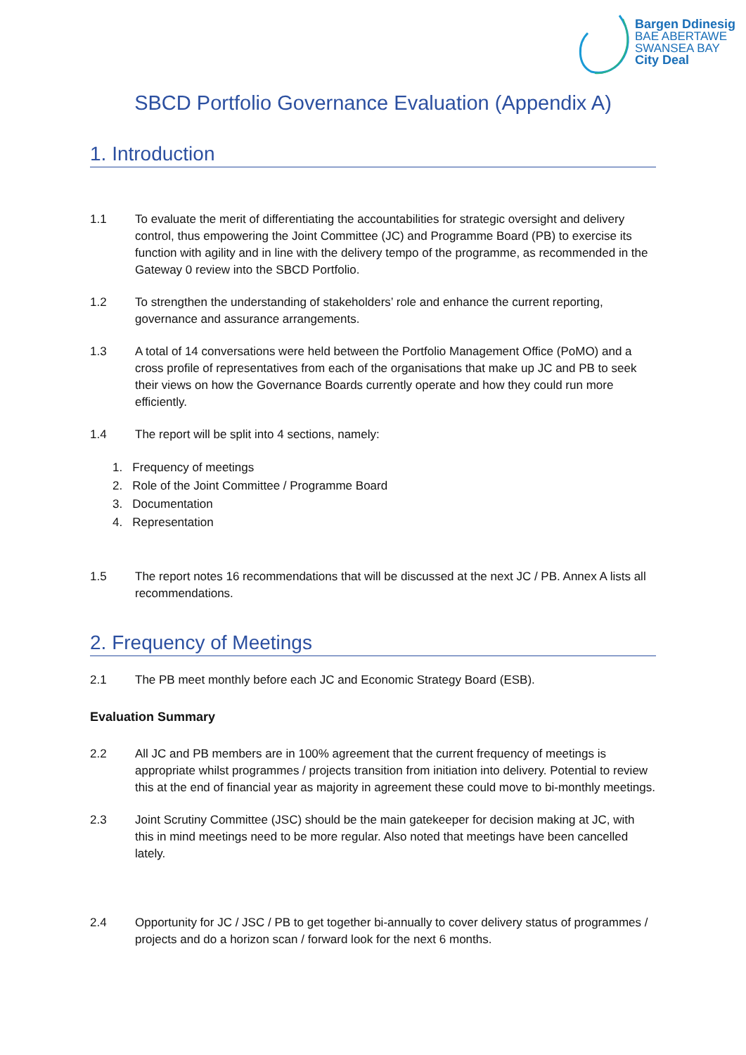Bargen Ddinesig
BAE ABERTAWE
SWANSEA BAY
City Deal
SBCD Portfolio Governance Evaluation (Appendix A)
1. Introduction
1.1 To evaluate the merit of differentiating the accountabilities for strategic oversight and delivery control, thus empowering the Joint Committee (JC) and Programme Board (PB) to exercise its function with agility and in line with the delivery tempo of the programme, as recommended in the Gateway 0 review into the SBCD Portfolio.
1.2 To strengthen the understanding of stakeholders’ role and enhance the current reporting, governance and assurance arrangements.
1.3 A total of 14 conversations were held between the Portfolio Management Office (PoMO) and a cross profile of representatives from each of the organisations that make up JC and PB to seek their views on how the Governance Boards currently operate and how they could run more efficiently.
1.4 The report will be split into 4 sections, namely:
1. Frequency of meetings
2. Role of the Joint Committee / Programme Board
3. Documentation
4. Representation
1.5 The report notes 16 recommendations that will be discussed at the next JC / PB. Annex A lists all recommendations.
2. Frequency of Meetings
2.1 The PB meet monthly before each JC and Economic Strategy Board (ESB).
Evaluation Summary
2.2 All JC and PB members are in 100% agreement that the current frequency of meetings is appropriate whilst programmes / projects transition from initiation into delivery. Potential to review this at the end of financial year as majority in agreement these could move to bi-monthly meetings.
2.3 Joint Scrutiny Committee (JSC) should be the main gatekeeper for decision making at JC, with this in mind meetings need to be more regular. Also noted that meetings have been cancelled lately.
2.4 Opportunity for JC / JSC / PB to get together bi-annually to cover delivery status of programmes / projects and do a horizon scan / forward look for the next 6 months.